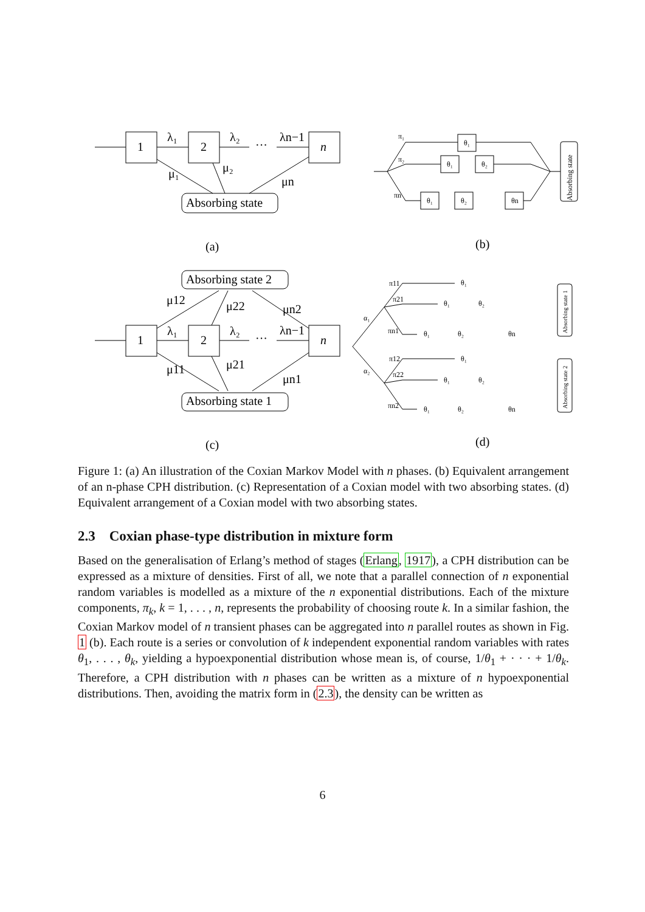1
2
n
λ₁
λ₂
···
λn−1
μ₁
μ₂
μn
Absorbing state
(a)
(b)
1
2
n
Absorbing state 2
Absorbing state 1
μ12
μ22
μn2
λ₁
λ₂
···
λn−1
μ11
μ21
μn1
(c)
(d)
θ₁
θ₁
θ₂
θ₁
θ₂
θn
π₁
π₂
πn
π11
π21
πn1
π12
π22
πn2
α₁
α₂
θ₁
θ₁
θ₂
θ₁
θ₂
θn
θ₁
θ₁
θ₂
θ₁
θ₂
θn
Absorbing state
Absorbing state 1
Absorbing state 2
Figure 1: (a) An illustration of the Coxian Markov Model with n phases. (b) Equivalent arrangement of an n-phase CPH distribution. (c) Representation of a Coxian model with two absorbing states. (d) Equivalent arrangement of a Coxian model with two absorbing states.
2.3 Coxian phase-type distribution in mixture form
Based on the generalisation of Erlang’s method of stages (Erlang, 1917), a CPH distribution can be expressed as a mixture of densities. First of all, we note that a parallel connection of n exponential random variables is modelled as a mixture of the n exponential distributions. Each of the mixture components, π<sub>k</sub>, k = 1, . . . , n, represents the probability of choosing route k. In a similar fashion, the Coxian Markov model of n transient phases can be aggregated into n parallel routes as shown in Fig. 1 (b). Each route is a series or convolution of k independent exponential random variables with rates θ<sub>1</sub>, . . . , θ<sub>k</sub>, yielding a hypoexponential distribution whose mean is, of course, 1/θ<sub>1</sub> + · · · + 1/θ<sub>k</sub>. Therefore, a CPH distribution with n phases can be written as a mixture of n hypoexponential distributions. Then, avoiding the matrix form in (2.3), the density can be written as
6